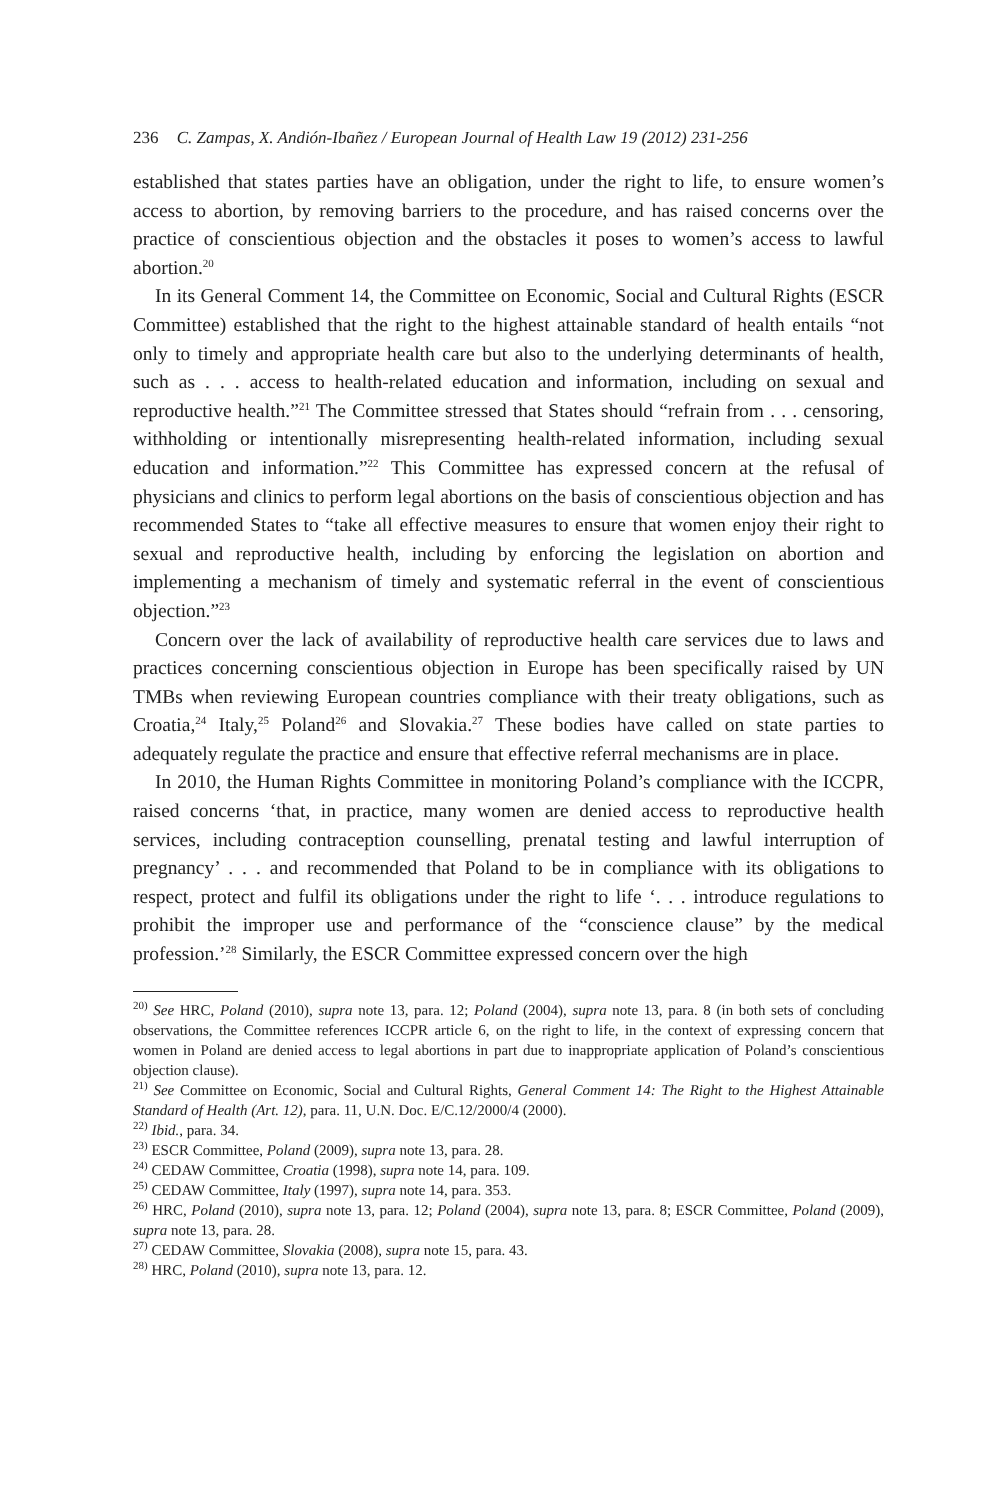236 C. Zampas, X. Andión-Ibañez / European Journal of Health Law 19 (2012) 231-256
established that states parties have an obligation, under the right to life, to ensure women’s access to abortion, by removing barriers to the procedure, and has raised concerns over the practice of conscientious objection and the obstacles it poses to women’s access to lawful abortion.<sup>20</sup>
In its General Comment 14, the Committee on Economic, Social and Cultural Rights (ESCR Committee) established that the right to the highest attainable standard of health entails “not only to timely and appropriate health care but also to the underlying determinants of health, such as . . . access to health-related education and information, including on sexual and reproductive health.”<sup>21</sup> The Committee stressed that States should “refrain from . . . censoring, withholding or intentionally misrepresenting health-related information, including sexual education and information.”<sup>22</sup> This Committee has expressed concern at the refusal of physicians and clinics to perform legal abortions on the basis of conscientious objection and has recommended States to “take all effective measures to ensure that women enjoy their right to sexual and reproductive health, including by enforcing the legislation on abortion and implementing a mechanism of timely and systematic referral in the event of conscientious objection.”<sup>23</sup>
Concern over the lack of availability of reproductive health care services due to laws and practices concerning conscientious objection in Europe has been specifically raised by UN TMBs when reviewing European countries compliance with their treaty obligations, such as Croatia,<sup>24</sup> Italy,<sup>25</sup> Poland<sup>26</sup> and Slovakia.<sup>27</sup> These bodies have called on state parties to adequately regulate the practice and ensure that effective referral mechanisms are in place.
In 2010, the Human Rights Committee in monitoring Poland’s compliance with the ICCPR, raised concerns ‘that, in practice, many women are denied access to reproductive health services, including contraception counselling, prenatal testing and lawful interruption of pregnancy’ . . . and recommended that Poland to be in compliance with its obligations to respect, protect and fulfil its obligations under the right to life ‘. . . introduce regulations to prohibit the improper use and performance of the “conscience clause” by the medical profession.’<sup>28</sup> Similarly, the ESCR Committee expressed concern over the high
<sup>20)</sup> See HRC, Poland (2010), supra note 13, para. 12; Poland (2004), supra note 13, para. 8 (in both sets of concluding observations, the Committee references ICCPR article 6, on the right to life, in the context of expressing concern that women in Poland are denied access to legal abortions in part due to inappropriate application of Poland’s conscientious objection clause).
<sup>21)</sup> See Committee on Economic, Social and Cultural Rights, General Comment 14: The Right to the Highest Attainable Standard of Health (Art. 12), para. 11, U.N. Doc. E/C.12/2000/4 (2000).
<sup>22)</sup> Ibid., para. 34.
<sup>23)</sup> ESCR Committee, Poland (2009), supra note 13, para. 28.
<sup>24)</sup> CEDAW Committee, Croatia (1998), supra note 14, para. 109.
<sup>25)</sup> CEDAW Committee, Italy (1997), supra note 14, para. 353.
<sup>26)</sup> HRC, Poland (2010), supra note 13, para. 12; Poland (2004), supra note 13, para. 8; ESCR Committee, Poland (2009), supra note 13, para. 28.
<sup>27)</sup> CEDAW Committee, Slovakia (2008), supra note 15, para. 43.
<sup>28)</sup> HRC, Poland (2010), supra note 13, para. 12.